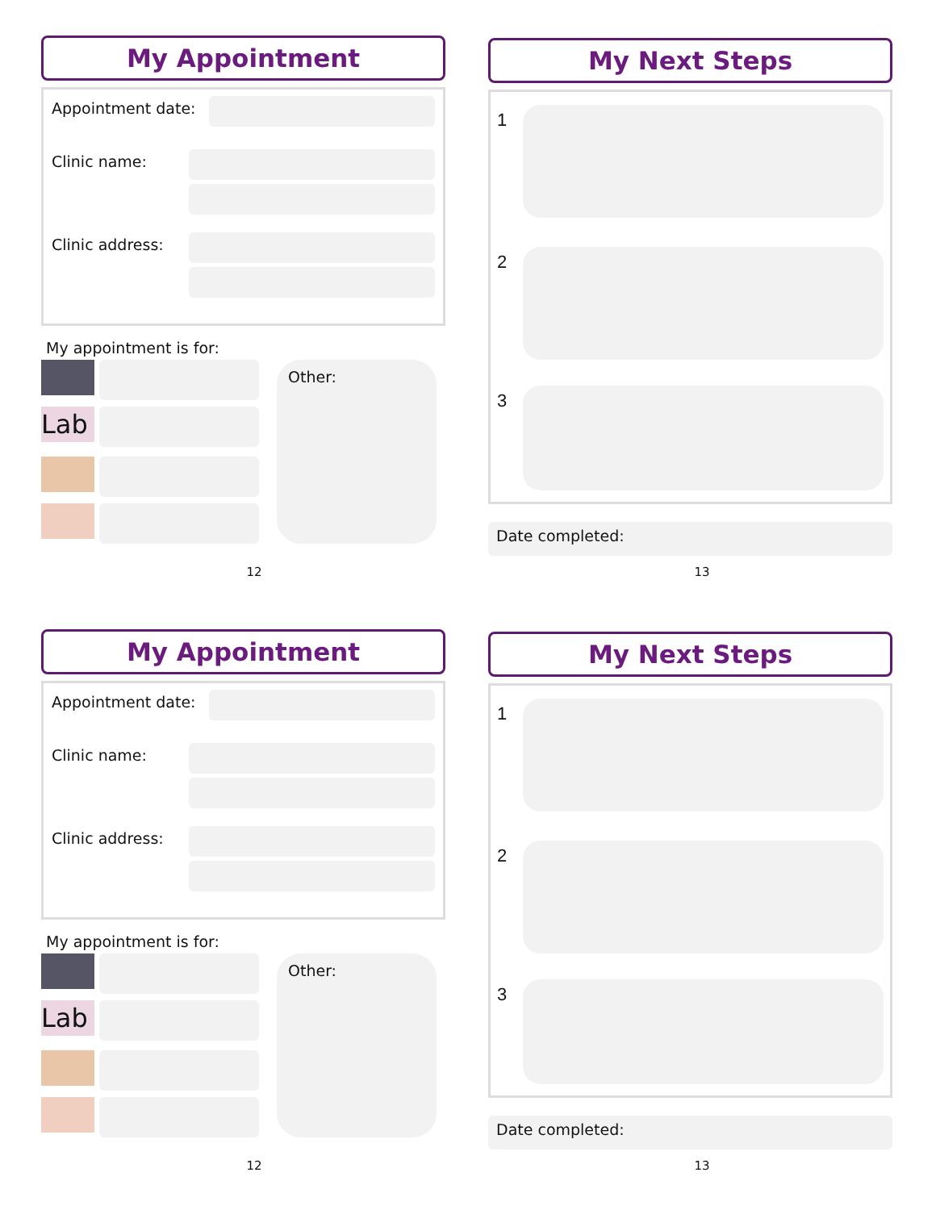My Appointment
Appointment date:
Clinic name:
Clinic address:
My appointment is for:
Lab
Other:
12
My Next Steps
1
2
3
Date completed:
13
My Appointment
Appointment date:
Clinic name:
Clinic address:
My appointment is for:
Lab
Other:
12
My Next Steps
1
2
3
Date completed:
13